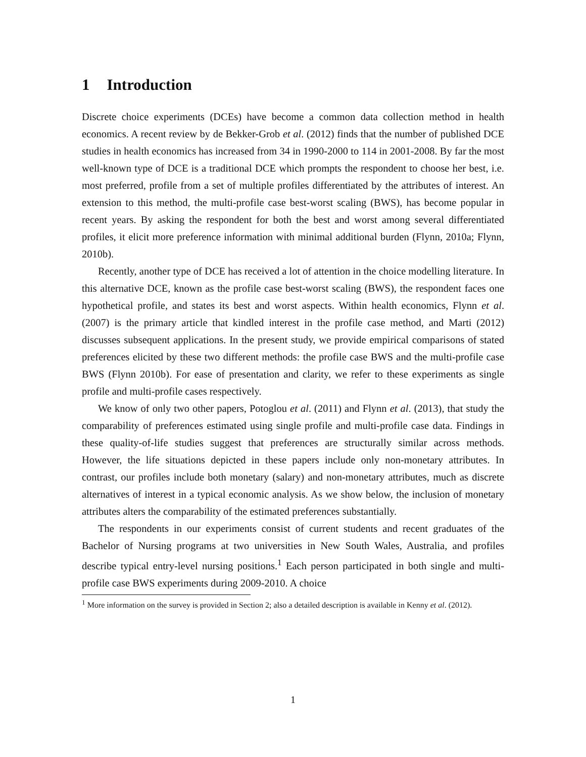1 Introduction
Discrete choice experiments (DCEs) have become a common data collection method in health economics. A recent review by de Bekker-Grob et al. (2012) finds that the number of published DCE studies in health economics has increased from 34 in 1990-2000 to 114 in 2001-2008. By far the most well-known type of DCE is a traditional DCE which prompts the respondent to choose her best, i.e. most preferred, profile from a set of multiple profiles differentiated by the attributes of interest. An extension to this method, the multi-profile case best-worst scaling (BWS), has become popular in recent years. By asking the respondent for both the best and worst among several differentiated profiles, it elicit more preference information with minimal additional burden (Flynn, 2010a; Flynn, 2010b).
Recently, another type of DCE has received a lot of attention in the choice modelling literature. In this alternative DCE, known as the profile case best-worst scaling (BWS), the respondent faces one hypothetical profile, and states its best and worst aspects. Within health economics, Flynn et al. (2007) is the primary article that kindled interest in the profile case method, and Marti (2012) discusses subsequent applications. In the present study, we provide empirical comparisons of stated preferences elicited by these two different methods: the profile case BWS and the multi-profile case BWS (Flynn 2010b). For ease of presentation and clarity, we refer to these experiments as single profile and multi-profile cases respectively.
We know of only two other papers, Potoglou et al. (2011) and Flynn et al. (2013), that study the comparability of preferences estimated using single profile and multi-profile case data. Findings in these quality-of-life studies suggest that preferences are structurally similar across methods. However, the life situations depicted in these papers include only non-monetary attributes. In contrast, our profiles include both monetary (salary) and non-monetary attributes, much as discrete alternatives of interest in a typical economic analysis. As we show below, the inclusion of monetary attributes alters the comparability of the estimated preferences substantially.
The respondents in our experiments consist of current students and recent graduates of the Bachelor of Nursing programs at two universities in New South Wales, Australia, and profiles describe typical entry-level nursing positions.<sup>1</sup> Each person participated in both single and multi-profile case BWS experiments during 2009-2010. A choice
<sup>1</sup> More information on the survey is provided in Section 2; also a detailed description is available in Kenny et al. (2012).
1